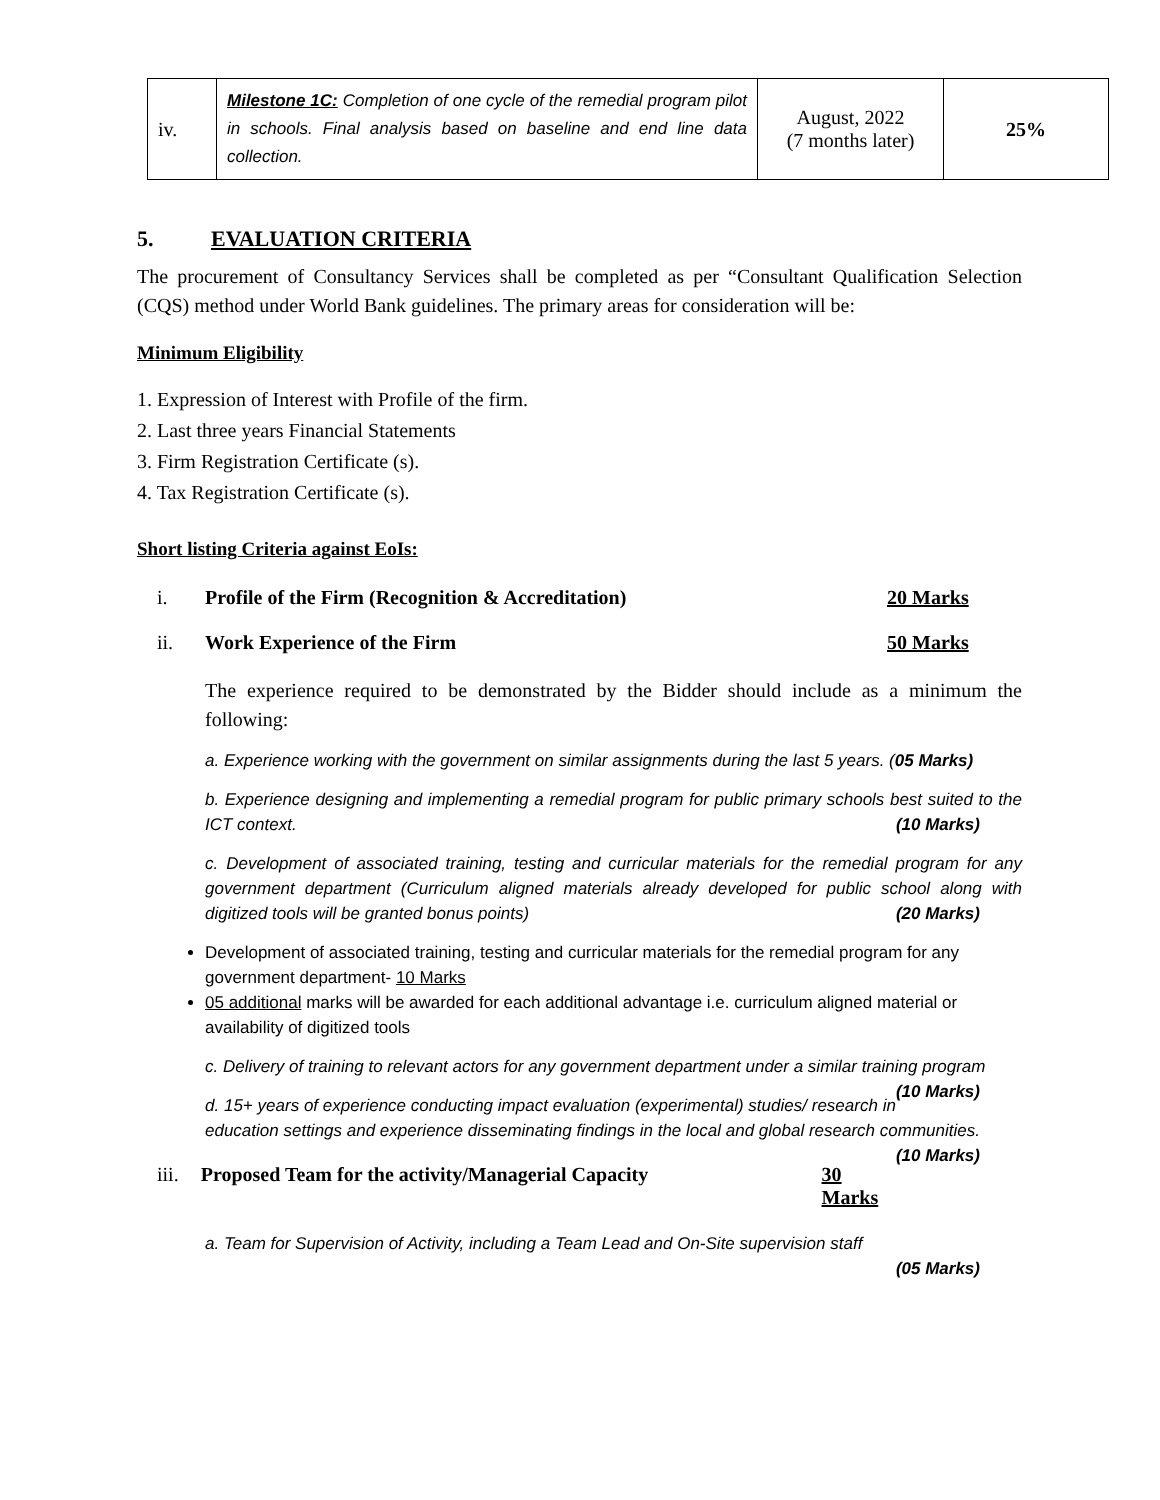| iv. | Milestone 1C: Completion of one cycle of the remedial program pilot in schools. Final analysis based on baseline and end line data collection. | August, 2022 (7 months later) | 25% |
5. EVALUATION CRITERIA
The procurement of Consultancy Services shall be completed as per “Consultant Qualification Selection (CQS) method under World Bank guidelines. The primary areas for consideration will be:
Minimum Eligibility
1. Expression of Interest with Profile of the firm.
2. Last three years Financial Statements
3. Firm Registration Certificate (s).
4. Tax Registration Certificate (s).
Short listing Criteria against EoIs:
i. Profile of the Firm (Recognition & Accreditation) 20 Marks
ii. Work Experience of the Firm 50 Marks
The experience required to be demonstrated by the Bidder should include as a minimum the following:
a. Experience working with the government on similar assignments during the last 5 years. (05 Marks)
b. Experience designing and implementing a remedial program for public primary schools best suited to the ICT context. (10 Marks)
c. Development of associated training, testing and curricular materials for the remedial program for any government department (Curriculum aligned materials already developed for public school along with digitized tools will be granted bonus points) (20 Marks)
Development of associated training, testing and curricular materials for the remedial program for any government department- 10 Marks
05 additional marks will be awarded for each additional advantage i.e. curriculum aligned material or availability of digitized tools
c. Delivery of training to relevant actors for any government department under a similar training program (10 Marks)
d. 15+ years of experience conducting impact evaluation (experimental) studies/ research in education settings and experience disseminating findings in the local and global research communities. (10 Marks)
iii. Proposed Team for the activity/Managerial Capacity 30 Marks
a. Team for Supervision of Activity, including a Team Lead and On-Site supervision staff
(05 Marks)